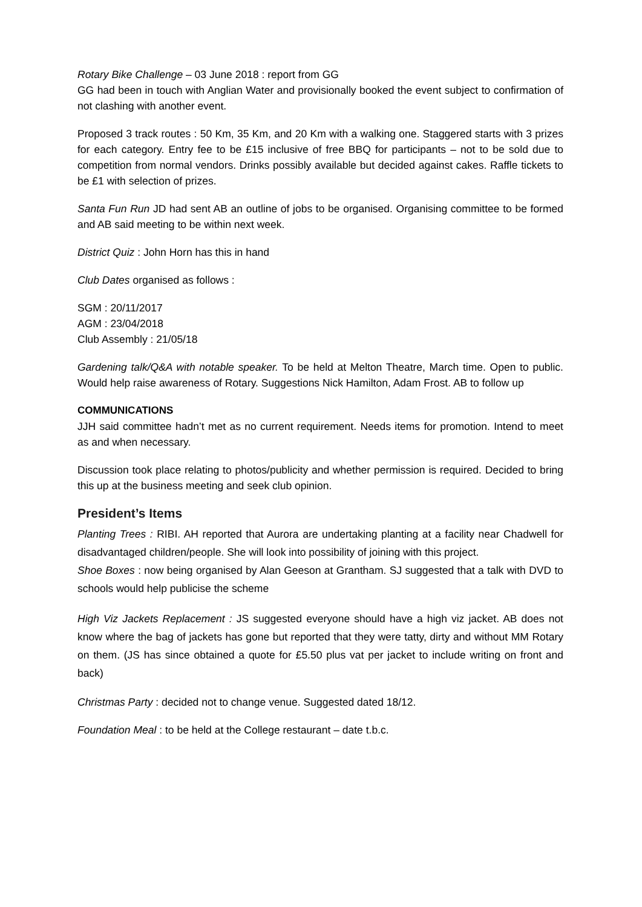Rotary Bike Challenge – 03 June 2018 : report from GG
GG had been in touch with Anglian Water and provisionally booked the event subject to confirmation of not clashing with another event.
Proposed 3 track routes : 50 Km, 35 Km, and 20 Km with a walking one. Staggered starts with 3 prizes for each category. Entry fee to be £15 inclusive of free BBQ for participants – not to be sold due to competition from normal vendors. Drinks possibly available but decided against cakes. Raffle tickets to be £1 with selection of prizes.
Santa Fun Run JD had sent AB an outline of jobs to be organised. Organising committee to be formed and AB said meeting to be within next week.
District Quiz : John Horn has this in hand
Club Dates organised as follows :
SGM : 20/11/2017
AGM : 23/04/2018
Club Assembly : 21/05/18
Gardening talk/Q&A with notable speaker. To be held at Melton Theatre, March time. Open to public. Would help raise awareness of Rotary. Suggestions Nick Hamilton, Adam Frost. AB to follow up
COMMUNICATIONS
JJH said committee hadn’t met as no current requirement. Needs items for promotion. Intend to meet as and when necessary.
Discussion took place relating to photos/publicity and whether permission is required. Decided to bring this up at the business meeting and seek club opinion.
President’s Items
Planting Trees : RIBI. AH reported that Aurora are undertaking planting at a facility near Chadwell for disadvantaged children/people. She will look into possibility of joining with this project.
Shoe Boxes : now being organised by Alan Geeson at Grantham. SJ suggested that a talk with DVD to schools would help publicise the scheme
High Viz Jackets Replacement : JS suggested everyone should have a high viz jacket. AB does not know where the bag of jackets has gone but reported that they were tatty, dirty and without MM Rotary on them. (JS has since obtained a quote for £5.50 plus vat per jacket to include writing on front and back)
Christmas Party : decided not to change venue. Suggested dated 18/12.
Foundation Meal : to be held at the College restaurant – date t.b.c.